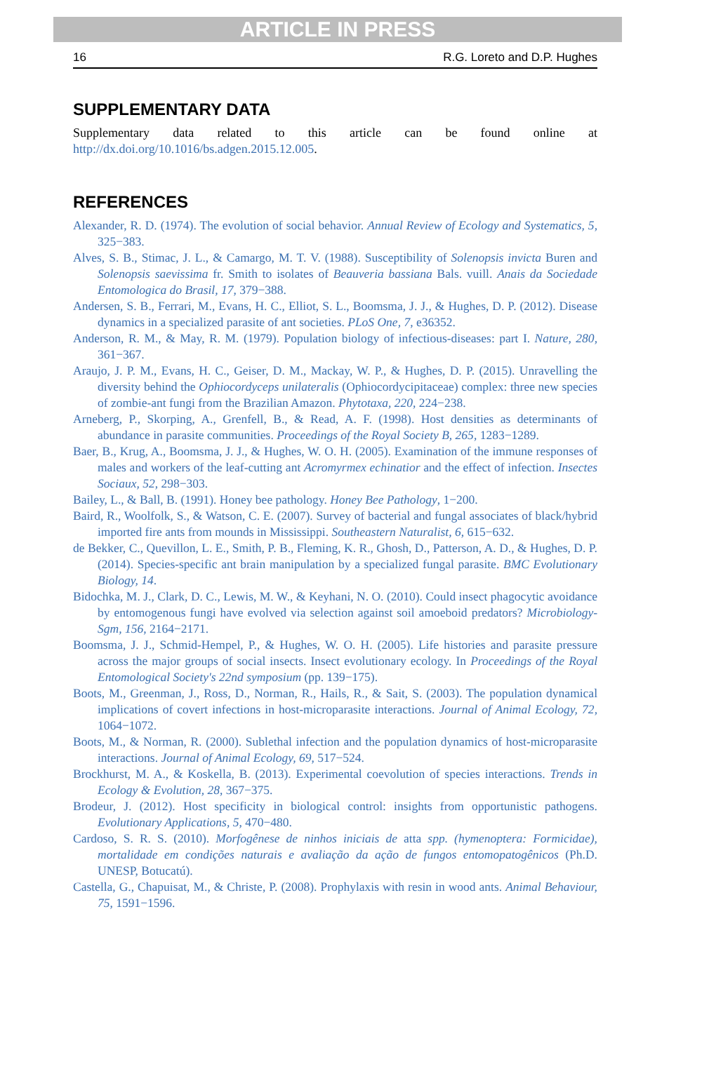ARTICLE IN PRESS
16 R.G. Loreto and D.P. Hughes
SUPPLEMENTARY DATA
Supplementary data related to this article can be found online at http://dx.doi.org/10.1016/bs.adgen.2015.12.005.
REFERENCES
Alexander, R. D. (1974). The evolution of social behavior. Annual Review of Ecology and Systematics, 5, 325−383.
Alves, S. B., Stimac, J. L., & Camargo, M. T. V. (1988). Susceptibility of Solenopsis invicta Buren and Solenopsis saevissima fr. Smith to isolates of Beauveria bassiana Bals. vuill. Anais da Sociedade Entomologica do Brasil, 17, 379−388.
Andersen, S. B., Ferrari, M., Evans, H. C., Elliot, S. L., Boomsma, J. J., & Hughes, D. P. (2012). Disease dynamics in a specialized parasite of ant societies. PLoS One, 7, e36352.
Anderson, R. M., & May, R. M. (1979). Population biology of infectious-diseases: part I. Nature, 280, 361−367.
Araujo, J. P. M., Evans, H. C., Geiser, D. M., Mackay, W. P., & Hughes, D. P. (2015). Unravelling the diversity behind the Ophiocordyceps unilateralis (Ophiocordycipitaceae) complex: three new species of zombie-ant fungi from the Brazilian Amazon. Phytotaxa, 220, 224−238.
Arneberg, P., Skorping, A., Grenfell, B., & Read, A. F. (1998). Host densities as determinants of abundance in parasite communities. Proceedings of the Royal Society B, 265, 1283−1289.
Baer, B., Krug, A., Boomsma, J. J., & Hughes, W. O. H. (2005). Examination of the immune responses of males and workers of the leaf-cutting ant Acromyrmex echinatior and the effect of infection. Insectes Sociaux, 52, 298−303.
Bailey, L., & Ball, B. (1991). Honey bee pathology. Honey Bee Pathology, 1−200.
Baird, R., Woolfolk, S., & Watson, C. E. (2007). Survey of bacterial and fungal associates of black/hybrid imported fire ants from mounds in Mississippi. Southeastern Naturalist, 6, 615−632.
de Bekker, C., Quevillon, L. E., Smith, P. B., Fleming, K. R., Ghosh, D., Patterson, A. D., & Hughes, D. P. (2014). Species-specific ant brain manipulation by a specialized fungal parasite. BMC Evolutionary Biology, 14.
Bidochka, M. J., Clark, D. C., Lewis, M. W., & Keyhani, N. O. (2010). Could insect phagocytic avoidance by entomogenous fungi have evolved via selection against soil amoeboid predators? Microbiology-Sgm, 156, 2164−2171.
Boomsma, J. J., Schmid-Hempel, P., & Hughes, W. O. H. (2005). Life histories and parasite pressure across the major groups of social insects. Insect evolutionary ecology. In Proceedings of the Royal Entomological Society's 22nd symposium (pp. 139−175).
Boots, M., Greenman, J., Ross, D., Norman, R., Hails, R., & Sait, S. (2003). The population dynamical implications of covert infections in host-microparasite interactions. Journal of Animal Ecology, 72, 1064−1072.
Boots, M., & Norman, R. (2000). Sublethal infection and the population dynamics of host-microparasite interactions. Journal of Animal Ecology, 69, 517−524.
Brockhurst, M. A., & Koskella, B. (2013). Experimental coevolution of species interactions. Trends in Ecology & Evolution, 28, 367−375.
Brodeur, J. (2012). Host specificity in biological control: insights from opportunistic pathogens. Evolutionary Applications, 5, 470−480.
Cardoso, S. R. S. (2010). Morfogênese de ninhos iniciais de atta spp. (hymenoptera: Formicidae), mortalidade em condições naturais e avaliação da ação de fungos entomopatogênicos (Ph.D. UNESP, Botucatú).
Castella, G., Chapuisat, M., & Christe, P. (2008). Prophylaxis with resin in wood ants. Animal Behaviour, 75, 1591−1596.